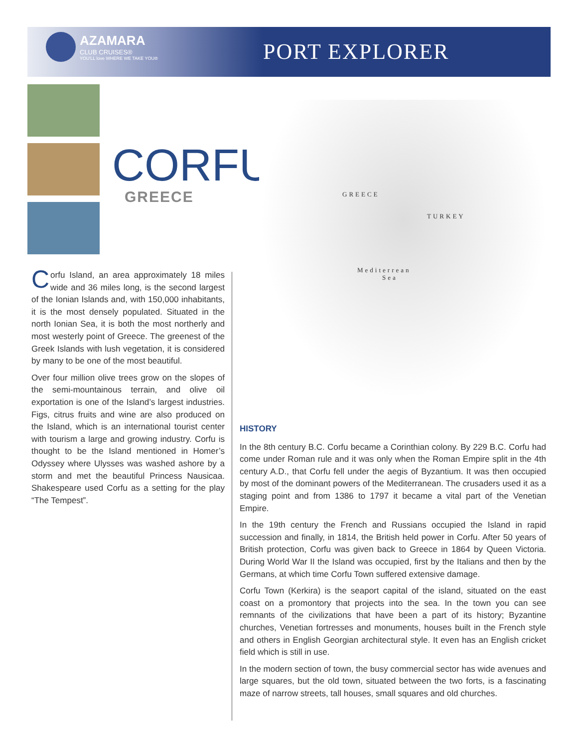AZAMARA
CLUB CRUISES®
YOU'LL love WHERE WE TAKE YOU®
PORT EXPLORER
CORFU
GREECE
GREECE
TURKEY
Mediterrean
Sea
Corfu Island, an area approximately 18 miles wide and 36 miles long, is the second largest of the Ionian Islands and, with 150,000 inhabitants, it is the most densely populated. Situated in the north Ionian Sea, it is both the most northerly and most westerly point of Greece. The greenest of the Greek Islands with lush vegetation, it is considered by many to be one of the most beautiful.
Over four million olive trees grow on the slopes of the semi-mountainous terrain, and olive oil exportation is one of the Island’s largest industries. Figs, citrus fruits and wine are also produced on the Island, which is an international tourist center with tourism a large and growing industry. Corfu is thought to be the Island mentioned in Homer’s Odyssey where Ulysses was washed ashore by a storm and met the beautiful Princess Nausicaa. Shakespeare used Corfu as a setting for the play “The Tempest”.
HISTORY
In the 8th century B.C. Corfu became a Corinthian colony. By 229 B.C. Corfu had come under Roman rule and it was only when the Roman Empire split in the 4th century A.D., that Corfu fell under the aegis of Byzantium. It was then occupied by most of the dominant powers of the Mediterranean. The crusaders used it as a staging point and from 1386 to 1797 it became a vital part of the Venetian Empire.
In the 19th century the French and Russians occupied the Island in rapid succession and finally, in 1814, the British held power in Corfu. After 50 years of British protection, Corfu was given back to Greece in 1864 by Queen Victoria. During World War II the Island was occupied, first by the Italians and then by the Germans, at which time Corfu Town suffered extensive damage.
Corfu Town (Kerkira) is the seaport capital of the island, situated on the east coast on a promontory that projects into the sea. In the town you can see remnants of the civilizations that have been a part of its history; Byzantine churches, Venetian fortresses and monuments, houses built in the French style and others in English Georgian architectural style. It even has an English cricket field which is still in use.
In the modern section of town, the busy commercial sector has wide avenues and large squares, but the old town, situated between the two forts, is a fascinating maze of narrow streets, tall houses, small squares and old churches.